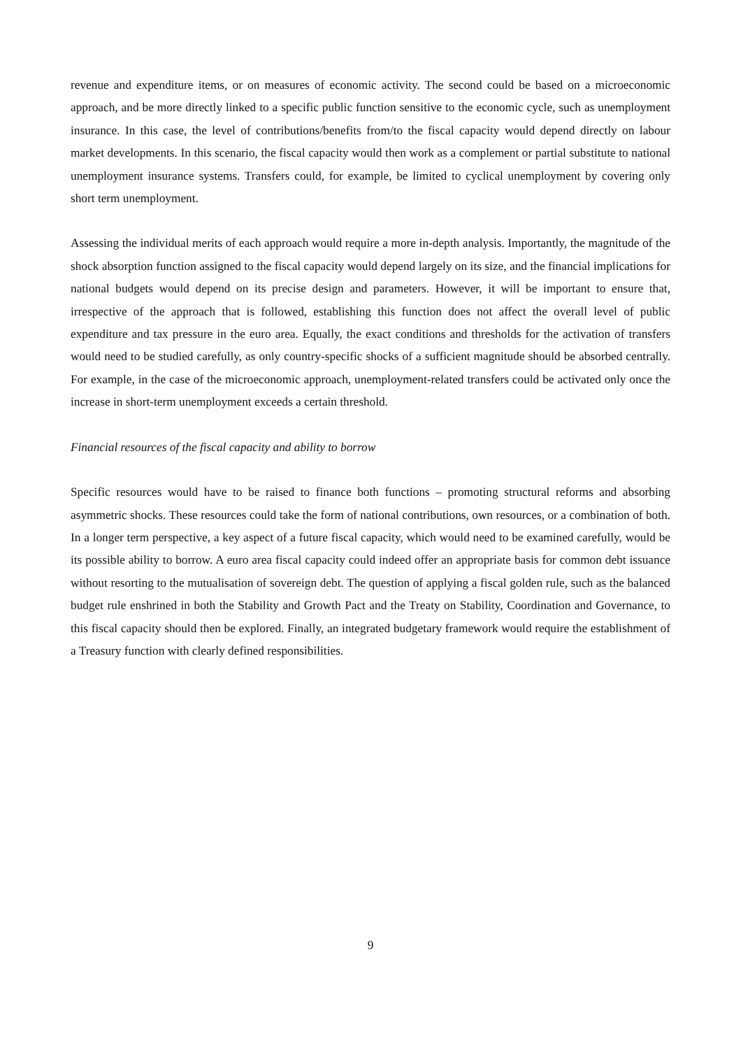revenue and expenditure items, or on measures of economic activity. The second could be based on a microeconomic approach, and be more directly linked to a specific public function sensitive to the economic cycle, such as unemployment insurance. In this case, the level of contributions/benefits from/to the fiscal capacity would depend directly on labour market developments. In this scenario, the fiscal capacity would then work as a complement or partial substitute to national unemployment insurance systems. Transfers could, for example, be limited to cyclical unemployment by covering only short term unemployment.
Assessing the individual merits of each approach would require a more in-depth analysis. Importantly, the magnitude of the shock absorption function assigned to the fiscal capacity would depend largely on its size, and the financial implications for national budgets would depend on its precise design and parameters. However, it will be important to ensure that, irrespective of the approach that is followed, establishing this function does not affect the overall level of public expenditure and tax pressure in the euro area. Equally, the exact conditions and thresholds for the activation of transfers would need to be studied carefully, as only country-specific shocks of a sufficient magnitude should be absorbed centrally. For example, in the case of the microeconomic approach, unemployment-related transfers could be activated only once the increase in short-term unemployment exceeds a certain threshold.
Financial resources of the fiscal capacity and ability to borrow
Specific resources would have to be raised to finance both functions – promoting structural reforms and absorbing asymmetric shocks. These resources could take the form of national contributions, own resources, or a combination of both. In a longer term perspective, a key aspect of a future fiscal capacity, which would need to be examined carefully, would be its possible ability to borrow. A euro area fiscal capacity could indeed offer an appropriate basis for common debt issuance without resorting to the mutualisation of sovereign debt. The question of applying a fiscal golden rule, such as the balanced budget rule enshrined in both the Stability and Growth Pact and the Treaty on Stability, Coordination and Governance, to this fiscal capacity should then be explored. Finally, an integrated budgetary framework would require the establishment of a Treasury function with clearly defined responsibilities.
9